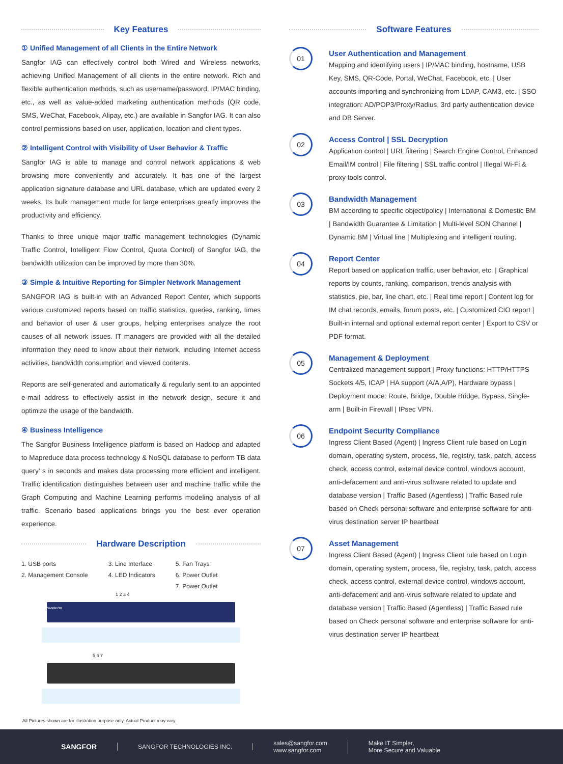Key Features
① Unified Management of all Clients in the Entire Network
Sangfor IAG can effectively control both Wired and Wireless networks, achieving Unified Management of all clients in the entire network. Rich and flexible authentication methods, such as username/password, IP/MAC binding, etc., as well as value-added marketing authentication methods (QR code, SMS, WeChat, Facebook, Alipay, etc.) are available in Sangfor IAG. It can also control permissions based on user, application, location and client types.
② Intelligent Control with Visibility of User Behavior & Traffic
Sangfor IAG is able to manage and control network applications & web browsing more conveniently and accurately. It has one of the largest application signature database and URL database, which are updated every 2 weeks. Its bulk management mode for large enterprises greatly improves the productivity and efficiency.
Thanks to three unique major traffic management technologies (Dynamic Traffic Control, Intelligent Flow Control, Quota Control) of Sangfor IAG, the bandwidth utilization can be improved by more than 30%.
③ Simple & Intuitive Reporting for Simpler Network Management
SANGFOR IAG is built-in with an Advanced Report Center, which supports various customized reports based on traffic statistics, queries, ranking, times and behavior of user & user groups, helping enterprises analyze the root causes of all network issues. IT managers are provided with all the detailed information they need to know about their network, including Internet access activities, bandwidth consumption and viewed contents.
Reports are self-generated and automatically & regularly sent to an appointed e-mail address to effectively assist in the network design, secure it and optimize the usage of the bandwidth.
④ Business Intelligence
The Sangfor Business Intelligence platform is based on Hadoop and adapted to Mapreduce data process technology & NoSQL database to perform TB data query’ s in seconds and makes data processing more efficient and intelligent. Traffic identification distinguishes between user and machine traffic while the Graph Computing and Machine Learning performs modeling analysis of all traffic. Scenario based applications brings you the best ever operation experience.
Hardware Description
1. USB ports
2. Management Console
3. Line Interface
4. LED Indicators
5. Fan Trays
6. Power Outlet
7. Power Outlet
1 2 3 4
SANGFOR
5 6 7
Software Features
01
User Authentication and Management
Mapping and identifying users | IP/MAC binding, hostname, USB Key, SMS, QR-Code, Portal, WeChat, Facebook, etc. | User accounts importing and synchronizing from LDAP, CAM3, etc. | SSO integration: AD/POP3/Proxy/Radius, 3rd party authentication device and DB Server.
02
Access Control | SSL Decryption
Application control | URL filtering | Search Engine Control, Enhanced Email/IM control | File filtering | SSL traffic control | Illegal Wi-Fi & proxy tools control.
03
Bandwidth Management
BM according to specific object/policy | International & Domestic BM | Bandwidth Guarantee & Limitation | Multi-level SON Channel | Dynamic BM | Virtual line | Multiplexing and intelligent routing.
04
Report Center
Report based on application traffic, user behavior, etc. | Graphical reports by counts, ranking, comparison, trends analysis with statistics, pie, bar, line chart, etc. | Real time report | Content log for IM chat records, emails, forum posts, etc. | Customized CIO report | Built-in internal and optional external report center | Export to CSV or PDF format.
05
Management & Deployment
Centralized management support | Proxy functions: HTTP/HTTPS Sockets 4/5, ICAP | HA support (A/A,A/P), Hardware bypass | Deployment mode: Route, Bridge, Double Bridge, Bypass, Single-arm | Built-in Firewall | IPsec VPN.
06
Endpoint Security Compliance
Ingress Client Based (Agent) | Ingress Client rule based on Login domain, operating system, process, file, registry, task, patch, access check, access control, external device control, windows account, anti-defacement and anti-virus software related to update and database version | Traffic Based (Agentless) | Traffic Based rule based on Check personal software and enterprise software for anti-virus destination server IP heartbeat
07
Asset Management
Ingress Client Based (Agent) | Ingress Client rule based on Login domain, operating system, process, file, registry, task, patch, access check, access control, external device control, windows account, anti-defacement and anti-virus software related to update and database version | Traffic Based (Agentless) | Traffic Based rule based on Check personal software and enterprise software for anti-virus destination server IP heartbeat
All Pictures shown are for illustration purpose only. Actual Product may vary.
SANGFOR
SANGFOR TECHNOLOGIES INC.
sales@sangfor.com
www.sangfor.com
Make IT Simpler,
More Secure and Valuable